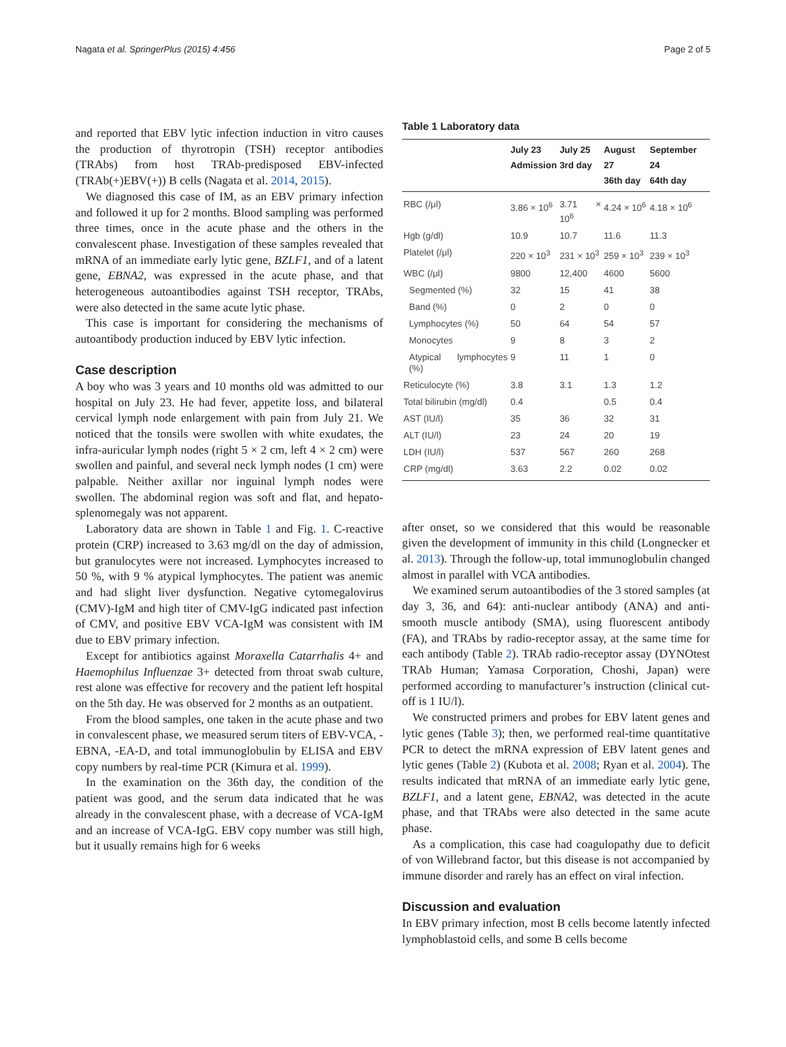Nagata et al. SpringerPlus (2015) 4:456 Page 2 of 5
and reported that EBV lytic infection induction in vitro causes the production of thyrotropin (TSH) receptor antibodies (TRAbs) from host TRAb-predisposed EBV-infected (TRAb(+)EBV(+)) B cells (Nagata et al. 2014, 2015).
We diagnosed this case of IM, as an EBV primary infection and followed it up for 2 months. Blood sampling was performed three times, once in the acute phase and the others in the convalescent phase. Investigation of these samples revealed that mRNA of an immediate early lytic gene, BZLF1, and of a latent gene, EBNA2, was expressed in the acute phase, and that heterogeneous autoantibodies against TSH receptor, TRAbs, were also detected in the same acute lytic phase.
This case is important for considering the mechanisms of autoantibody production induced by EBV lytic infection.
Case description
A boy who was 3 years and 10 months old was admitted to our hospital on July 23. He had fever, appetite loss, and bilateral cervical lymph node enlargement with pain from July 21. We noticed that the tonsils were swollen with white exudates, the infra-auricular lymph nodes (right 5 × 2 cm, left 4 × 2 cm) were swollen and painful, and several neck lymph nodes (1 cm) were palpable. Neither axillar nor inguinal lymph nodes were swollen. The abdominal region was soft and flat, and hepato-splenomegaly was not apparent.
Laboratory data are shown in Table 1 and Fig. 1. C-reactive protein (CRP) increased to 3.63 mg/dl on the day of admission, but granulocytes were not increased. Lymphocytes increased to 50 %, with 9 % atypical lymphocytes. The patient was anemic and had slight liver dysfunction. Negative cytomegalovirus (CMV)-IgM and high titer of CMV-IgG indicated past infection of CMV, and positive EBV VCA-IgM was consistent with IM due to EBV primary infection.
Except for antibiotics against Moraxella Catarrhalis 4+ and Haemophilus Influenzae 3+ detected from throat swab culture, rest alone was effective for recovery and the patient left hospital on the 5th day. He was observed for 2 months as an outpatient.
From the blood samples, one taken in the acute phase and two in convalescent phase, we measured serum titers of EBV-VCA, -EBNA, -EA-D, and total immunoglobulin by ELISA and EBV copy numbers by real-time PCR (Kimura et al. 1999).
In the examination on the 36th day, the condition of the patient was good, and the serum data indicated that he was already in the convalescent phase, with a decrease of VCA-IgM and an increase of VCA-IgG. EBV copy number was still high, but it usually remains high for 6 weeks
Table 1 Laboratory data
| | July 23 Admission | July 25 3rd day | August 27 36th day | September 24 64th day |
| --- | --- | --- | --- | --- |
| RBC (/μl) | 3.86 × 10<sup>6</sup> | 3.71 × 10<sup>6</sup> | 4.24 × 10<sup>6</sup> | 4.18 × 10<sup>6</sup> |
| Hgb (g/dl) | 10.9 | 10.7 | 11.6 | 11.3 |
| Platelet (/μl) | 220 × 10<sup>3</sup> | 231 × 10<sup>3</sup> | 259 × 10<sup>3</sup> | 239 × 10<sup>3</sup> |
| WBC (/μl) | 9800 | 12,400 | 4600 | 5600 |
| Segmented (%) | 32 | 15 | 41 | 38 |
| Band (%) | 0 | 2 | 0 | 0 |
| Lymphocytes (%) | 50 | 64 | 54 | 57 |
| Monocytes | 9 | 8 | 3 | 2 |
| Atypical lymphocytes (%) | 9 | 11 | 1 | 0 |
| Reticulocyte (%) | 3.8 | 3.1 | 1.3 | 1.2 |
| Total bilirubin (mg/dl) | 0.4 | | 0.5 | 0.4 |
| AST (IU/l) | 35 | 36 | 32 | 31 |
| ALT (IU/l) | 23 | 24 | 20 | 19 |
| LDH (IU/l) | 537 | 567 | 260 | 268 |
| CRP (mg/dl) | 3.63 | 2.2 | 0.02 | 0.02 |
after onset, so we considered that this would be reasonable given the development of immunity in this child (Longnecker et al. 2013). Through the follow-up, total immunoglobulin changed almost in parallel with VCA antibodies.
We examined serum autoantibodies of the 3 stored samples (at day 3, 36, and 64): anti-nuclear antibody (ANA) and anti-smooth muscle antibody (SMA), using fluorescent antibody (FA), and TRAbs by radio-receptor assay, at the same time for each antibody (Table 2). TRAb radio-receptor assay (DYNOtest TRAb Human; Yamasa Corporation, Choshi, Japan) were performed according to manufacturer’s instruction (clinical cut-off is 1 IU/l).
We constructed primers and probes for EBV latent genes and lytic genes (Table 3); then, we performed real-time quantitative PCR to detect the mRNA expression of EBV latent genes and lytic genes (Table 2) (Kubota et al. 2008; Ryan et al. 2004). The results indicated that mRNA of an immediate early lytic gene, BZLF1, and a latent gene, EBNA2, was detected in the acute phase, and that TRAbs were also detected in the same acute phase.
As a complication, this case had coagulopathy due to deficit of von Willebrand factor, but this disease is not accompanied by immune disorder and rarely has an effect on viral infection.
Discussion and evaluation
In EBV primary infection, most B cells become latently infected lymphoblastoid cells, and some B cells become